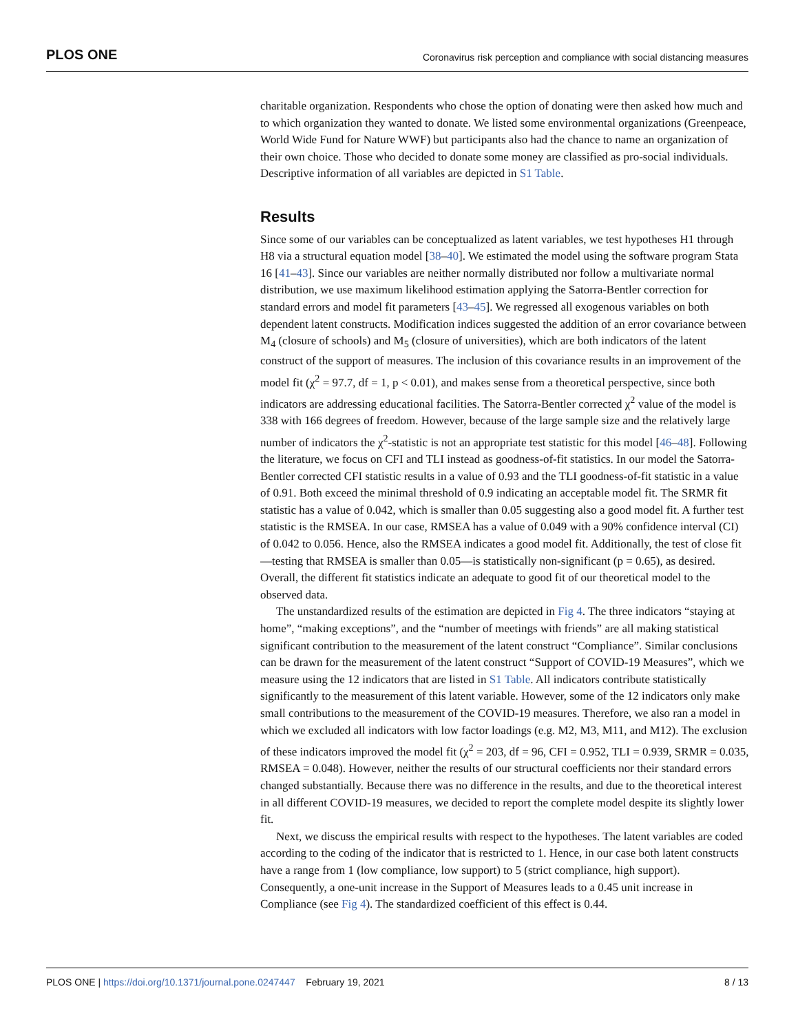PLOS ONE Coronavirus risk perception and compliance with social distancing measures
charitable organization. Respondents who chose the option of donating were then asked how much and to which organization they wanted to donate. We listed some environmental organizations (Greenpeace, World Wide Fund for Nature WWF) but participants also had the chance to name an organization of their own choice. Those who decided to donate some money are classified as pro-social individuals. Descriptive information of all variables are depicted in S1 Table.
Results
Since some of our variables can be conceptualized as latent variables, we test hypotheses H1 through H8 via a structural equation model [38–40]. We estimated the model using the software program Stata 16 [41–43]. Since our variables are neither normally distributed nor follow a multivariate normal distribution, we use maximum likelihood estimation applying the Satorra-Bentler correction for standard errors and model fit parameters [43–45]. We regressed all exogenous variables on both dependent latent constructs. Modification indices suggested the addition of an error covariance between M<sub>4</sub> (closure of schools) and M<sub>5</sub> (closure of universities), which are both indicators of the latent construct of the support of measures. The inclusion of this covariance results in an improvement of the model fit (χ<sup>2</sup> = 97.7, df = 1, p < 0.01), and makes sense from a theoretical perspective, since both indicators are addressing educational facilities. The Satorra-Bentler corrected χ<sup>2</sup> value of the model is 338 with 166 degrees of freedom. However, because of the large sample size and the relatively large number of indicators the χ<sup>2</sup>-statistic is not an appropriate test statistic for this model [46–48]. Following the literature, we focus on CFI and TLI instead as goodness-of-fit statistics. In our model the Satorra-Bentler corrected CFI statistic results in a value of 0.93 and the TLI goodness-of-fit statistic in a value of 0.91. Both exceed the minimal threshold of 0.9 indicating an acceptable model fit. The SRMR fit statistic has a value of 0.042, which is smaller than 0.05 suggesting also a good model fit. A further test statistic is the RMSEA. In our case, RMSEA has a value of 0.049 with a 90% confidence interval (CI) of 0.042 to 0.056. Hence, also the RMSEA indicates a good model fit. Additionally, the test of close fit—testing that RMSEA is smaller than 0.05—is statistically non-significant (p = 0.65), as desired. Overall, the different fit statistics indicate an adequate to good fit of our theoretical model to the observed data.
The unstandardized results of the estimation are depicted in Fig 4. The three indicators “staying at home”, “making exceptions”, and the “number of meetings with friends” are all making statistical significant contribution to the measurement of the latent construct “Compliance”. Similar conclusions can be drawn for the measurement of the latent construct “Support of COVID-19 Measures”, which we measure using the 12 indicators that are listed in S1 Table. All indicators contribute statistically significantly to the measurement of this latent variable. However, some of the 12 indicators only make small contributions to the measurement of the COVID-19 measures. Therefore, we also ran a model in which we excluded all indicators with low factor loadings (e.g. M2, M3, M11, and M12). The exclusion of these indicators improved the model fit (χ<sup>2</sup> = 203, df = 96, CFI = 0.952, TLI = 0.939, SRMR = 0.035, RMSEA = 0.048). However, neither the results of our structural coefficients nor their standard errors changed substantially. Because there was no difference in the results, and due to the theoretical interest in all different COVID-19 measures, we decided to report the complete model despite its slightly lower fit.
Next, we discuss the empirical results with respect to the hypotheses. The latent variables are coded according to the coding of the indicator that is restricted to 1. Hence, in our case both latent constructs have a range from 1 (low compliance, low support) to 5 (strict compliance, high support). Consequently, a one-unit increase in the Support of Measures leads to a 0.45 unit increase in Compliance (see Fig 4). The standardized coefficient of this effect is 0.44.
PLOS ONE | https://doi.org/10.1371/journal.pone.0247447 February 19, 2021 8 / 13